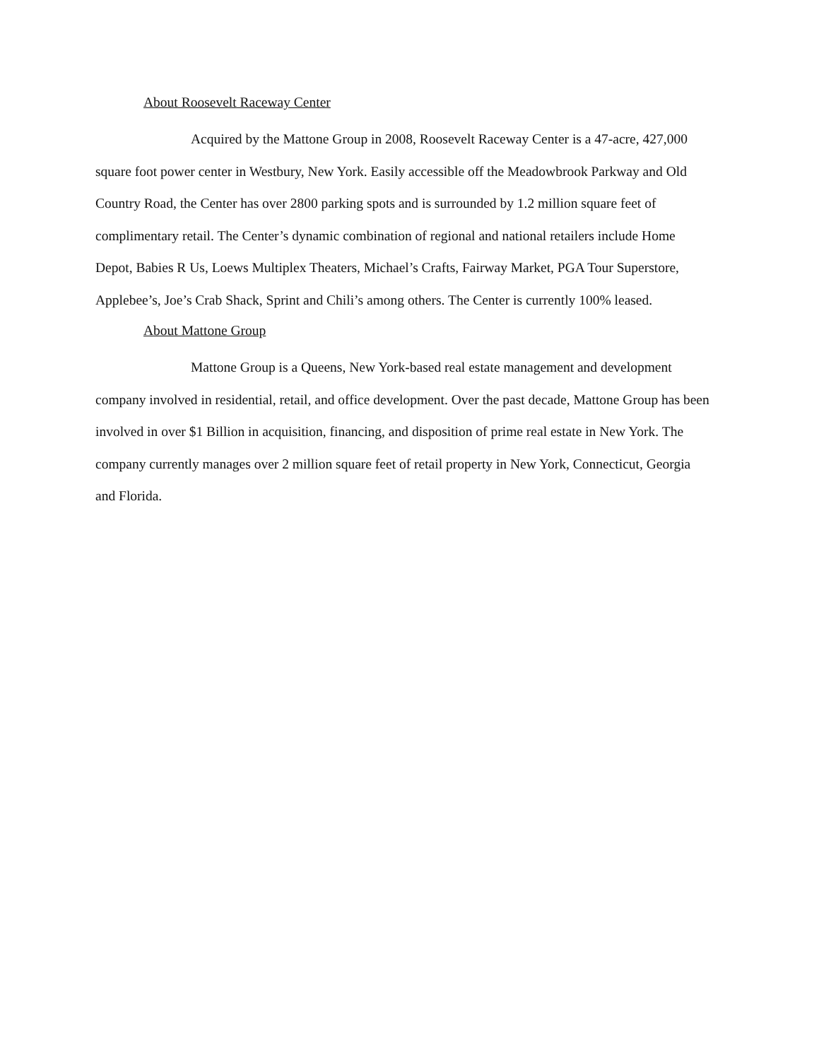About Roosevelt Raceway Center
Acquired by the Mattone Group in 2008, Roosevelt Raceway Center is a 47-acre, 427,000 square foot power center in Westbury, New York. Easily accessible off the Meadowbrook Parkway and Old Country Road, the Center has over 2800 parking spots and is surrounded by 1.2 million square feet of complimentary retail. The Center’s dynamic combination of regional and national retailers include Home Depot, Babies R Us, Loews Multiplex Theaters, Michael’s Crafts, Fairway Market, PGA Tour Superstore, Applebee’s, Joe’s Crab Shack, Sprint and Chili’s among others. The Center is currently 100% leased.
About Mattone Group
Mattone Group is a Queens, New York-based real estate management and development company involved in residential, retail, and office development. Over the past decade, Mattone Group has been involved in over $1 Billion in acquisition, financing, and disposition of prime real estate in New York. The company currently manages over 2 million square feet of retail property in New York, Connecticut, Georgia and Florida.